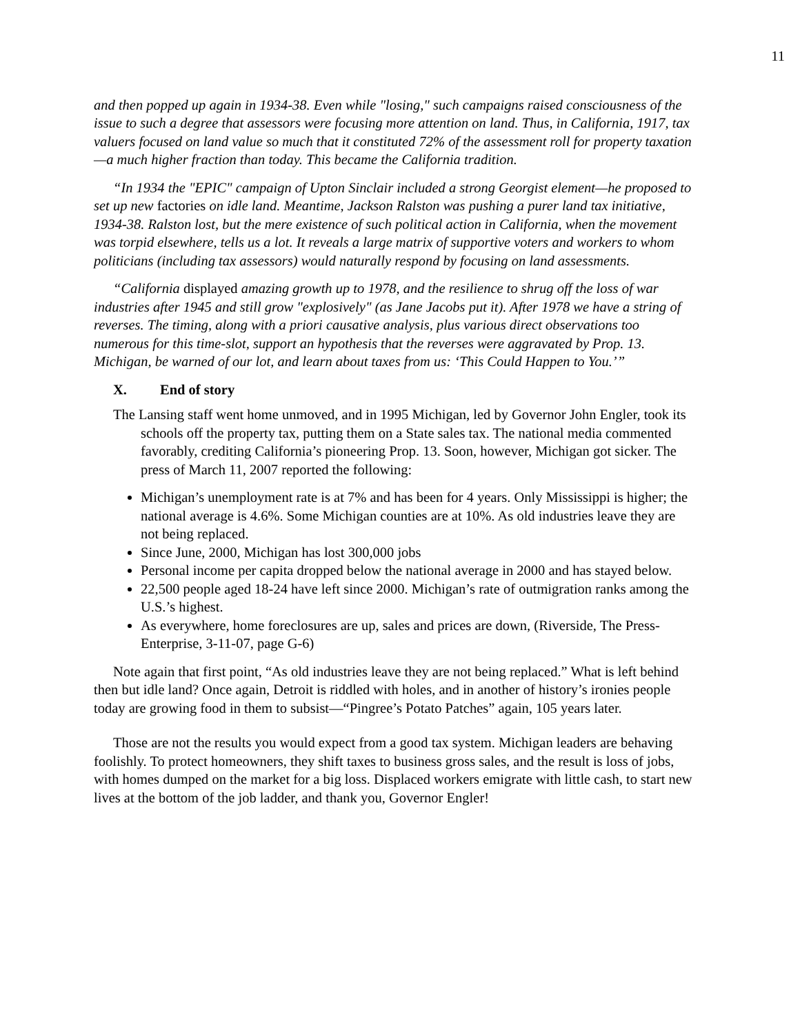11
and then popped up again in 1934-38. Even while "losing," such campaigns raised consciousness of the issue to such a degree that assessors were focusing more attention on land. Thus, in California, 1917, tax valuers focused on land value so much that it constituted 72% of the assessment roll for property taxation—a much higher fraction than today. This became the California tradition.
“In 1934 the "EPIC" campaign of Upton Sinclair included a strong Georgist element—he proposed to set up new factories on idle land. Meantime, Jackson Ralston was pushing a purer land tax initiative, 1934-38. Ralston lost, but the mere existence of such political action in California, when the movement was torpid elsewhere, tells us a lot. It reveals a large matrix of supportive voters and workers to whom politicians (including tax assessors) would naturally respond by focusing on land assessments.
“California displayed amazing growth up to 1978, and the resilience to shrug off the loss of war industries after 1945 and still grow "explosively" (as Jane Jacobs put it). After 1978 we have a string of reverses. The timing, along with a priori causative analysis, plus various direct observations too numerous for this time-slot, support an hypothesis that the reverses were aggravated by Prop. 13. Michigan, be warned of our lot, and learn about taxes from us: ‘This Could Happen to You.’”
X. End of story
The Lansing staff went home unmoved, and in 1995 Michigan, led by Governor John Engler, took its schools off the property tax, putting them on a State sales tax. The national media commented favorably, crediting California’s pioneering Prop. 13. Soon, however, Michigan got sicker. The press of March 11, 2007 reported the following:
Michigan’s unemployment rate is at 7% and has been for 4 years. Only Mississippi is higher; the national average is 4.6%. Some Michigan counties are at 10%. As old industries leave they are not being replaced.
Since June, 2000, Michigan has lost 300,000 jobs
Personal income per capita dropped below the national average in 2000 and has stayed below.
22,500 people aged 18-24 have left since 2000. Michigan’s rate of outmigration ranks among the U.S.’s highest.
As everywhere, home foreclosures are up, sales and prices are down, (Riverside, The Press-Enterprise, 3-11-07, page G-6)
Note again that first point, “As old industries leave they are not being replaced.” What is left behind then but idle land? Once again, Detroit is riddled with holes, and in another of history’s ironies people today are growing food in them to subsist—“Pingree’s Potato Patches” again, 105 years later.
Those are not the results you would expect from a good tax system. Michigan leaders are behaving foolishly. To protect homeowners, they shift taxes to business gross sales, and the result is loss of jobs, with homes dumped on the market for a big loss. Displaced workers emigrate with little cash, to start new lives at the bottom of the job ladder, and thank you, Governor Engler!